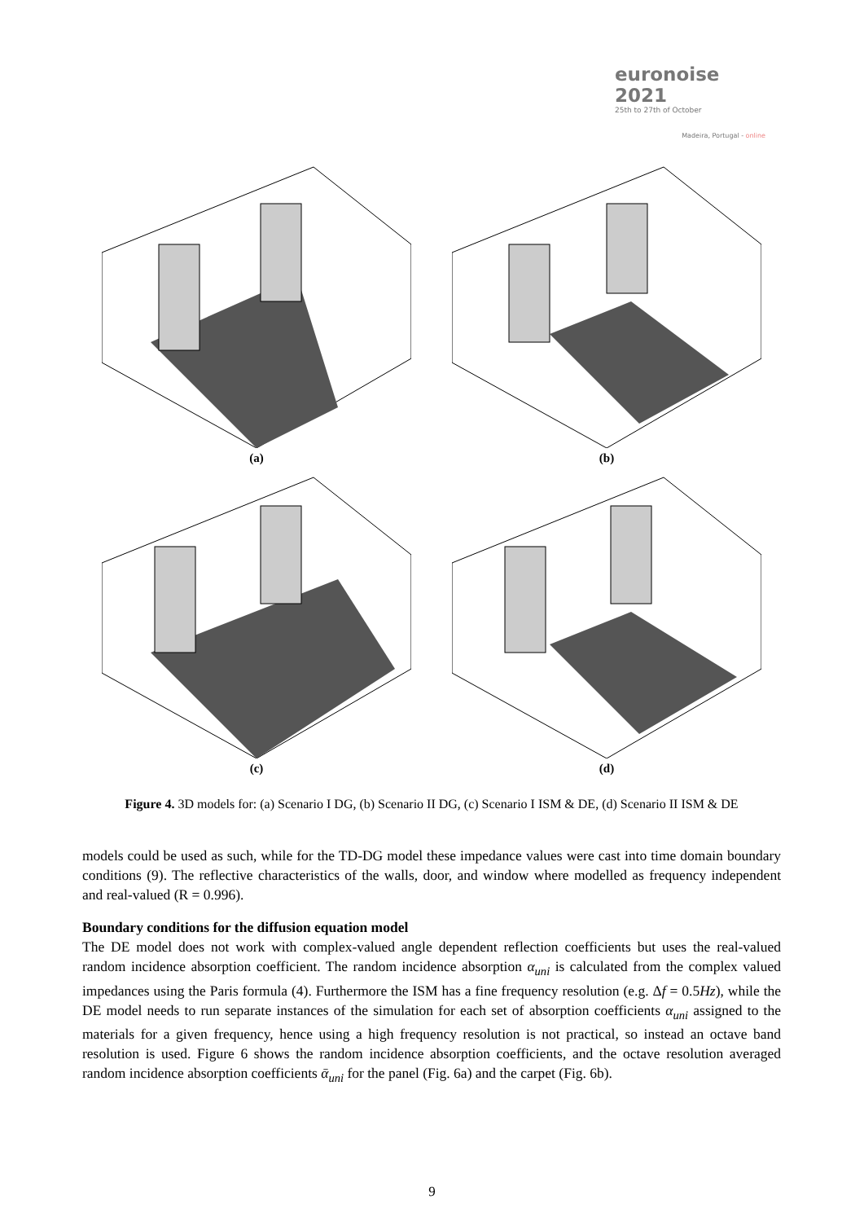euronoise 2021
25th to 27th of October
Madeira, Portugal - online
(a)
(b)
(c)
(d)
Figure 4. 3D models for: (a) Scenario I DG, (b) Scenario II DG, (c) Scenario I ISM & DE, (d) Scenario II ISM & DE
models could be used as such, while for the TD-DG model these impedance values were cast into time domain boundary conditions (9). The reflective characteristics of the walls, door, and window where modelled as frequency independent and real-valued (R = 0.996).
Boundary conditions for the diffusion equation model
The DE model does not work with complex-valued angle dependent reflection coefficients but uses the real-valued random incidence absorption coefficient. The random incidence absorption α<sub>uni</sub> is calculated from the complex valued impedances using the Paris formula (4). Furthermore the ISM has a fine frequency resolution (e.g. Δf = 0.5Hz), while the DE model needs to run separate instances of the simulation for each set of absorption coefficients α<sub>uni</sub> assigned to the materials for a given frequency, hence using a high frequency resolution is not practical, so instead an octave band resolution is used. Figure 6 shows the random incidence absorption coefficients, and the octave resolution averaged random incidence absorption coefficients ᾱ<sub>uni</sub> for the panel (Fig. 6a) and the carpet (Fig. 6b).
9